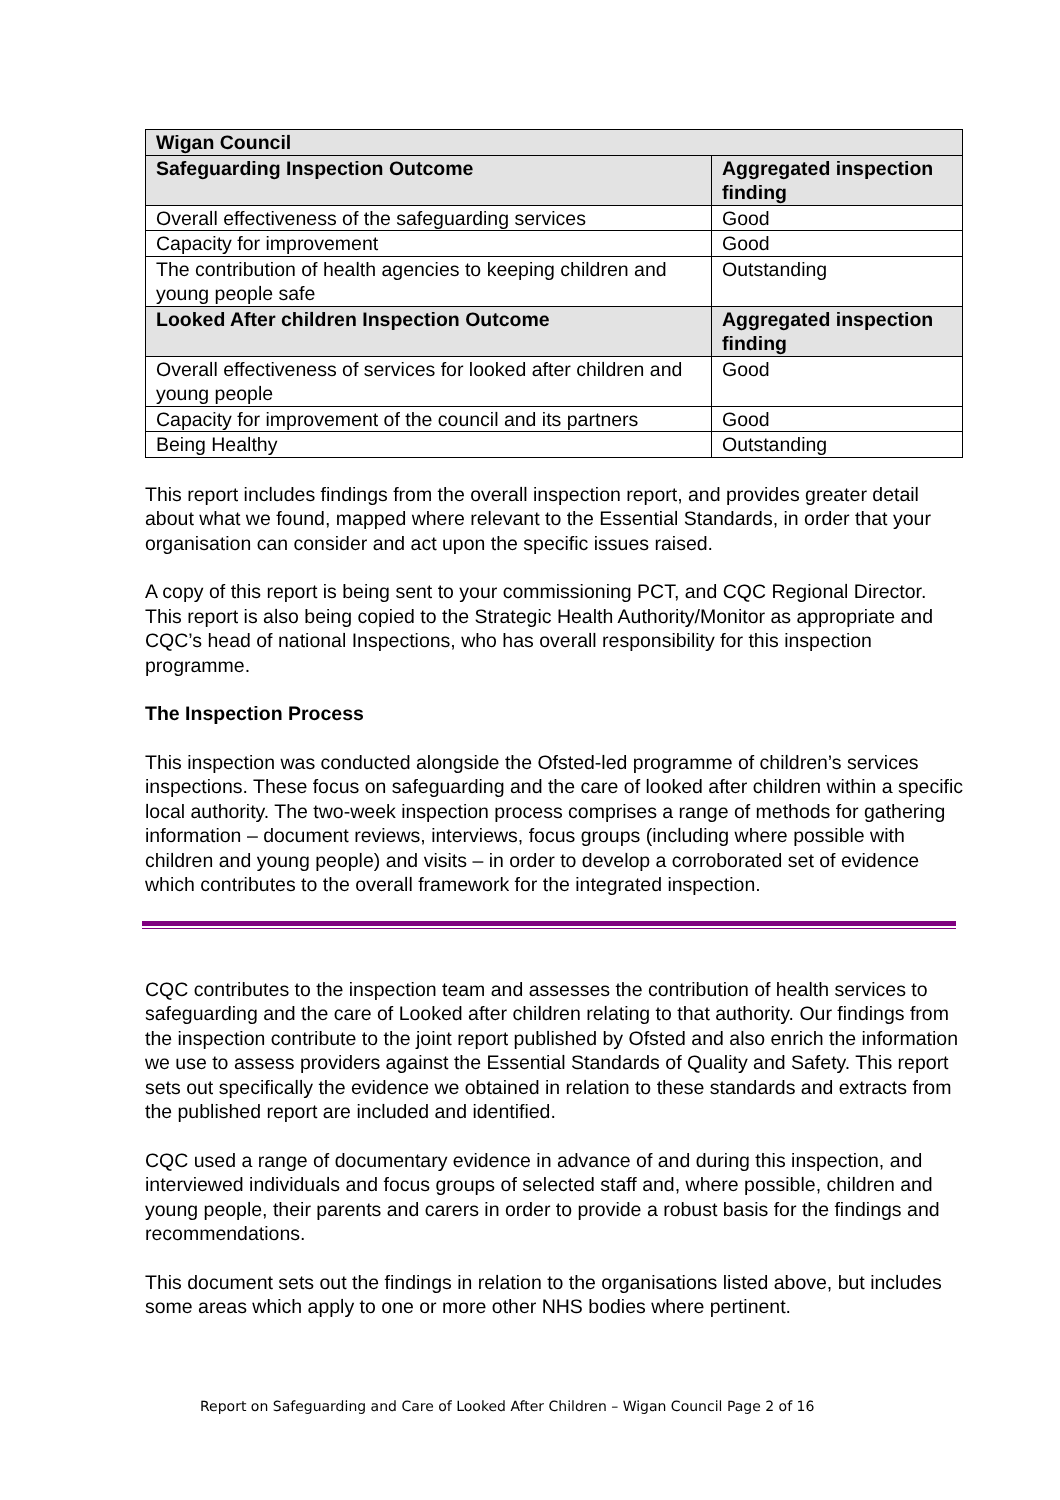| Wigan Council | |
| --- | --- |
| Safeguarding Inspection Outcome | Aggregated inspection finding |
| Overall effectiveness of the safeguarding services | Good |
| Capacity for improvement | Good |
| The contribution of health agencies to keeping children and young people safe | Outstanding |
| Looked After children Inspection Outcome | Aggregated inspection finding |
| Overall effectiveness of services for looked after children and young people | Good |
| Capacity for improvement of the council and its partners | Good |
| Being Healthy | Outstanding |
This report includes findings from the overall inspection report, and provides greater detail about what we found, mapped where relevant to the Essential Standards, in order that your organisation can consider and act upon the specific issues raised.
A copy of this report is being sent to your commissioning PCT, and CQC Regional Director. This report is also being copied to the Strategic Health Authority/Monitor as appropriate and CQC’s head of national Inspections, who has overall responsibility for this inspection programme.
The Inspection Process
This inspection was conducted alongside the Ofsted-led programme of children’s services inspections. These focus on safeguarding and the care of looked after children within a specific local authority. The two-week inspection process comprises a range of methods for gathering information – document reviews, interviews, focus groups (including where possible with children and young people) and visits – in order to develop a corroborated set of evidence which contributes to the overall framework for the integrated inspection.
CQC contributes to the inspection team and assesses the contribution of health services to safeguarding and the care of Looked after children relating to that authority. Our findings from the inspection contribute to the joint report published by Ofsted and also enrich the information we use to assess providers against the Essential Standards of Quality and Safety. This report sets out specifically the evidence we obtained in relation to these standards and extracts from the published report are included and identified.
CQC used a range of documentary evidence in advance of and during this inspection, and interviewed individuals and focus groups of selected staff and, where possible, children and young people, their parents and carers in order to provide a robust basis for the findings and recommendations.
This document sets out the findings in relation to the organisations listed above, but includes some areas which apply to one or more other NHS bodies where pertinent.
Report on Safeguarding and Care of Looked After Children – Wigan Council Page 2 of 16